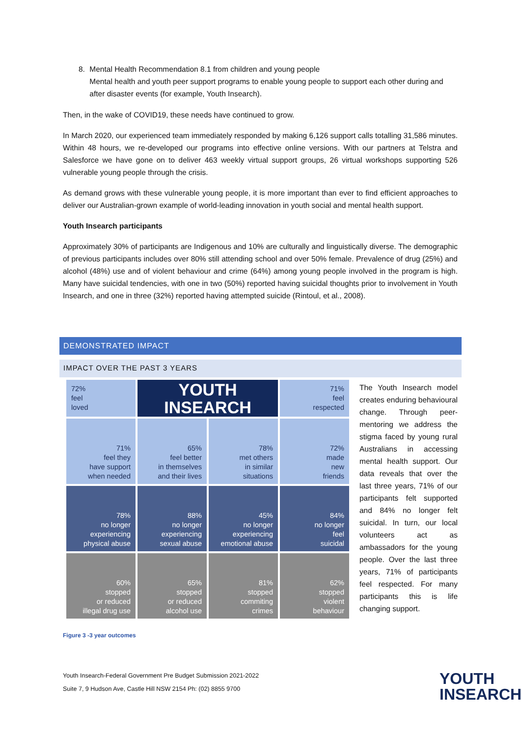8. Mental Health Recommendation 8.1 from children and young people
Mental health and youth peer support programs to enable young people to support each other during and after disaster events (for example, Youth Insearch).
Then, in the wake of COVID19, these needs have continued to grow.
In March 2020, our experienced team immediately responded by making 6,126 support calls totalling 31,586 minutes. Within 48 hours, we re-developed our programs into effective online versions. With our partners at Telstra and Salesforce we have gone on to deliver 463 weekly virtual support groups, 26 virtual workshops supporting 526 vulnerable young people through the crisis.
As demand grows with these vulnerable young people, it is more important than ever to find efficient approaches to deliver our Australian-grown example of world-leading innovation in youth social and mental health support.
Youth Insearch participants
Approximately 30% of participants are Indigenous and 10% are culturally and linguistically diverse. The demographic of previous participants includes over 80% still attending school and over 50% female. Prevalence of drug (25%) and alcohol (48%) use and of violent behaviour and crime (64%) among young people involved in the program is high. Many have suicidal tendencies, with one in two (50%) reported having suicidal thoughts prior to involvement in Youth Insearch, and one in three (32%) reported having attempted suicide (Rintoul, et al., 2008).
DEMONSTRATED IMPACT
IMPACT OVER THE PAST 3 YEARS
72%
feel
loved
YOUTH
INSEARCH
71%
feel
respected
71%
feel they
have support
when needed
65%
feel better
in themselves
and their lives
78%
met others
in similar
situations
72%
made
new
friends
78%
no longer
experiencing
physical abuse
88%
no longer
experiencing
sexual abuse
45%
no longer
experiencing
emotional abuse
84%
no longer
feel
suicidal
60%
stopped
or reduced
illegal drug use
65%
stopped
or reduced
alcohol use
81%
stopped
commiting
crimes
62%
stopped
violent
behaviour
The Youth Insearch model creates enduring behavioural change. Through peer-mentoring we address the stigma faced by young rural Australians in accessing mental health support. Our data reveals that over the last three years, 71% of our participants felt supported and 84% no longer felt suicidal. In turn, our local volunteers act as ambassadors for the young people. Over the last three years, 71% of participants feel respected. For many participants this is life changing support.
Figure 3 -3 year outcomes
Youth Insearch-Federal Government Pre Budget Submission 2021-2022
Suite 7, 9 Hudson Ave, Castle Hill NSW 2154 Ph: (02) 8855 9700
YOUTH
INSEARCH